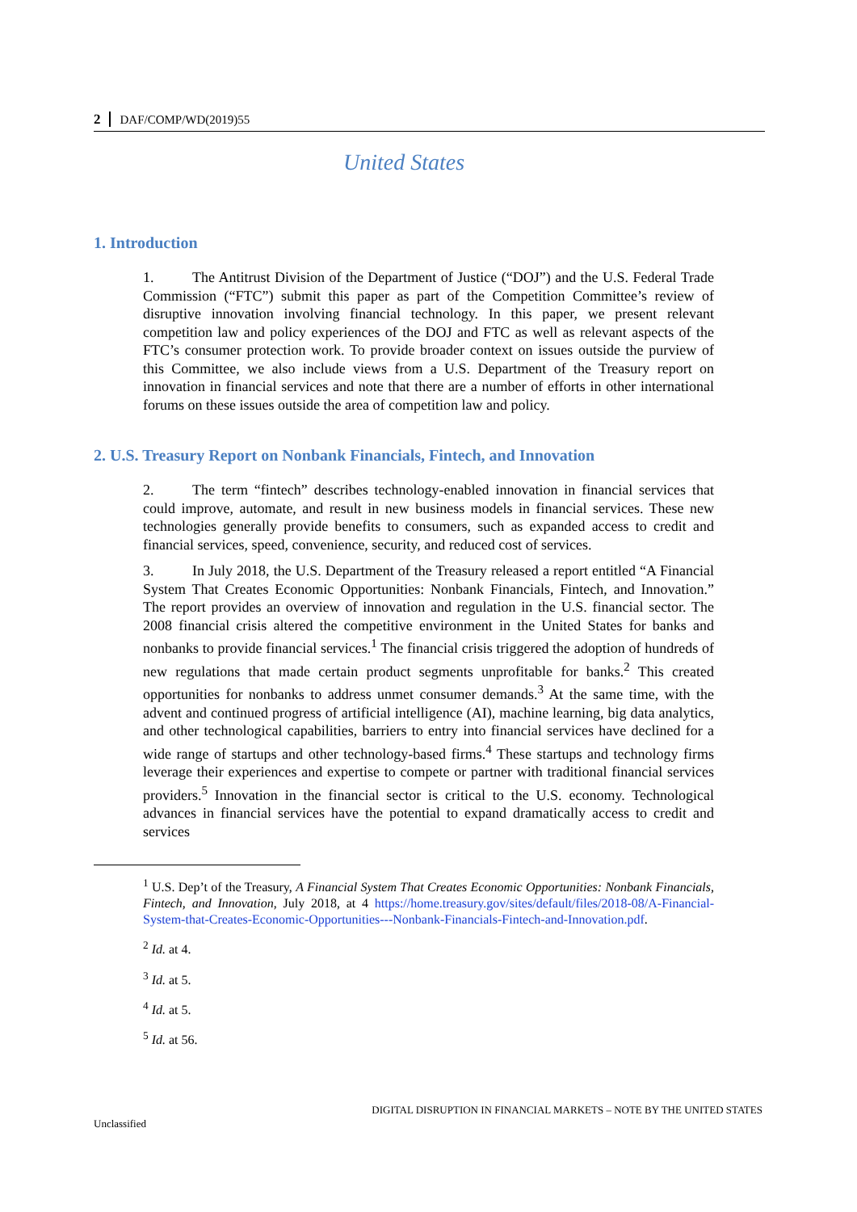2 DAF/COMP/WD(2019)55
United States
1. Introduction
1. The Antitrust Division of the Department of Justice (“DOJ”) and the U.S. Federal Trade Commission (“FTC”) submit this paper as part of the Competition Committee’s review of disruptive innovation involving financial technology. In this paper, we present relevant competition law and policy experiences of the DOJ and FTC as well as relevant aspects of the FTC’s consumer protection work. To provide broader context on issues outside the purview of this Committee, we also include views from a U.S. Department of the Treasury report on innovation in financial services and note that there are a number of efforts in other international forums on these issues outside the area of competition law and policy.
2. U.S. Treasury Report on Nonbank Financials, Fintech, and Innovation
2. The term “fintech” describes technology-enabled innovation in financial services that could improve, automate, and result in new business models in financial services. These new technologies generally provide benefits to consumers, such as expanded access to credit and financial services, speed, convenience, security, and reduced cost of services.
3. In July 2018, the U.S. Department of the Treasury released a report entitled “A Financial System That Creates Economic Opportunities: Nonbank Financials, Fintech, and Innovation.” The report provides an overview of innovation and regulation in the U.S. financial sector. The 2008 financial crisis altered the competitive environment in the United States for banks and nonbanks to provide financial services.<sup>1</sup> The financial crisis triggered the adoption of hundreds of new regulations that made certain product segments unprofitable for banks.<sup>2</sup> This created opportunities for nonbanks to address unmet consumer demands.<sup>3</sup> At the same time, with the advent and continued progress of artificial intelligence (AI), machine learning, big data analytics, and other technological capabilities, barriers to entry into financial services have declined for a wide range of startups and other technology-based firms.<sup>4</sup> These startups and technology firms leverage their experiences and expertise to compete or partner with traditional financial services providers.<sup>5</sup> Innovation in the financial sector is critical to the U.S. economy. Technological advances in financial services have the potential to expand dramatically access to credit and services
<sup>1</sup> U.S. Dep’t of the Treasury, A Financial System That Creates Economic Opportunities: Nonbank Financials, Fintech, and Innovation, July 2018, at 4 https://home.treasury.gov/sites/default/files/2018-08/A-Financial-System-that-Creates-Economic-Opportunities---Nonbank-Financials-Fintech-and-Innovation.pdf.
<sup>2</sup> Id. at 4.
<sup>3</sup> Id. at 5.
<sup>4</sup> Id. at 5.
<sup>5</sup> Id. at 56.
DIGITAL DISRUPTION IN FINANCIAL MARKETS – NOTE BY THE UNITED STATES
Unclassified